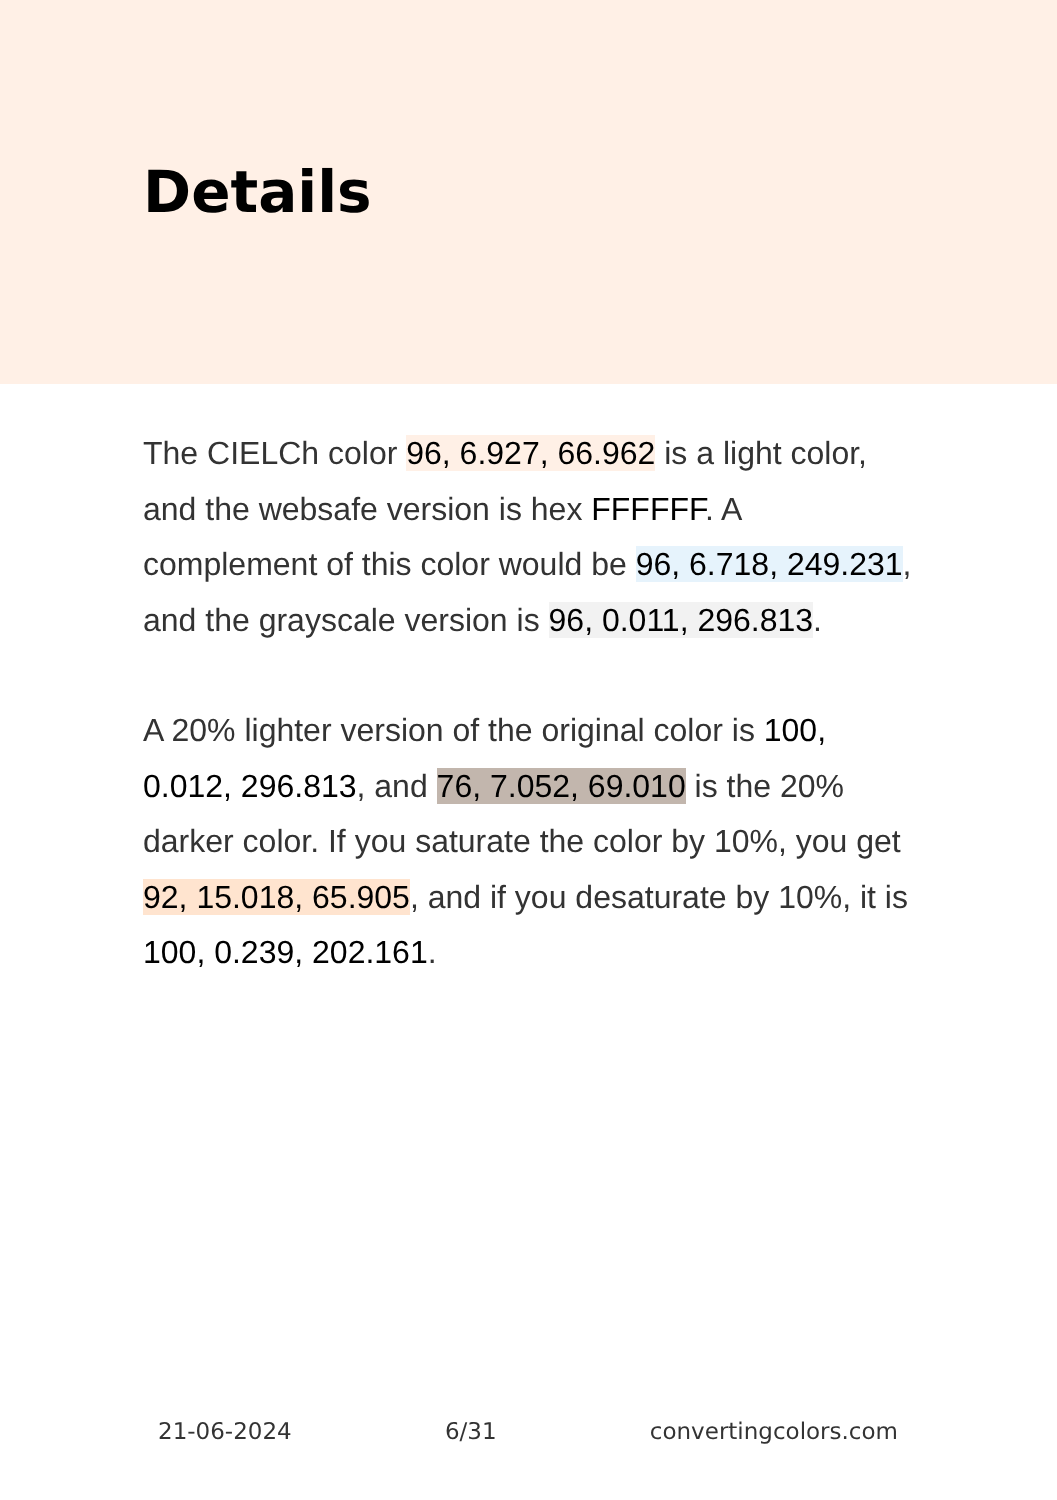Details
The CIELCh color 96, 6.927, 66.962 is a light color, and the websafe version is hex FFFFFF. A complement of this color would be 96, 6.718, 249.231, and the grayscale version is 96, 0.011, 296.813.
A 20% lighter version of the original color is 100, 0.012, 296.813, and 76, 7.052, 69.010 is the 20% darker color. If you saturate the color by 10%, you get 92, 15.018, 65.905, and if you desaturate by 10%, it is 100, 0.239, 202.161.
21-06-2024 6/31 convertingcolors.com